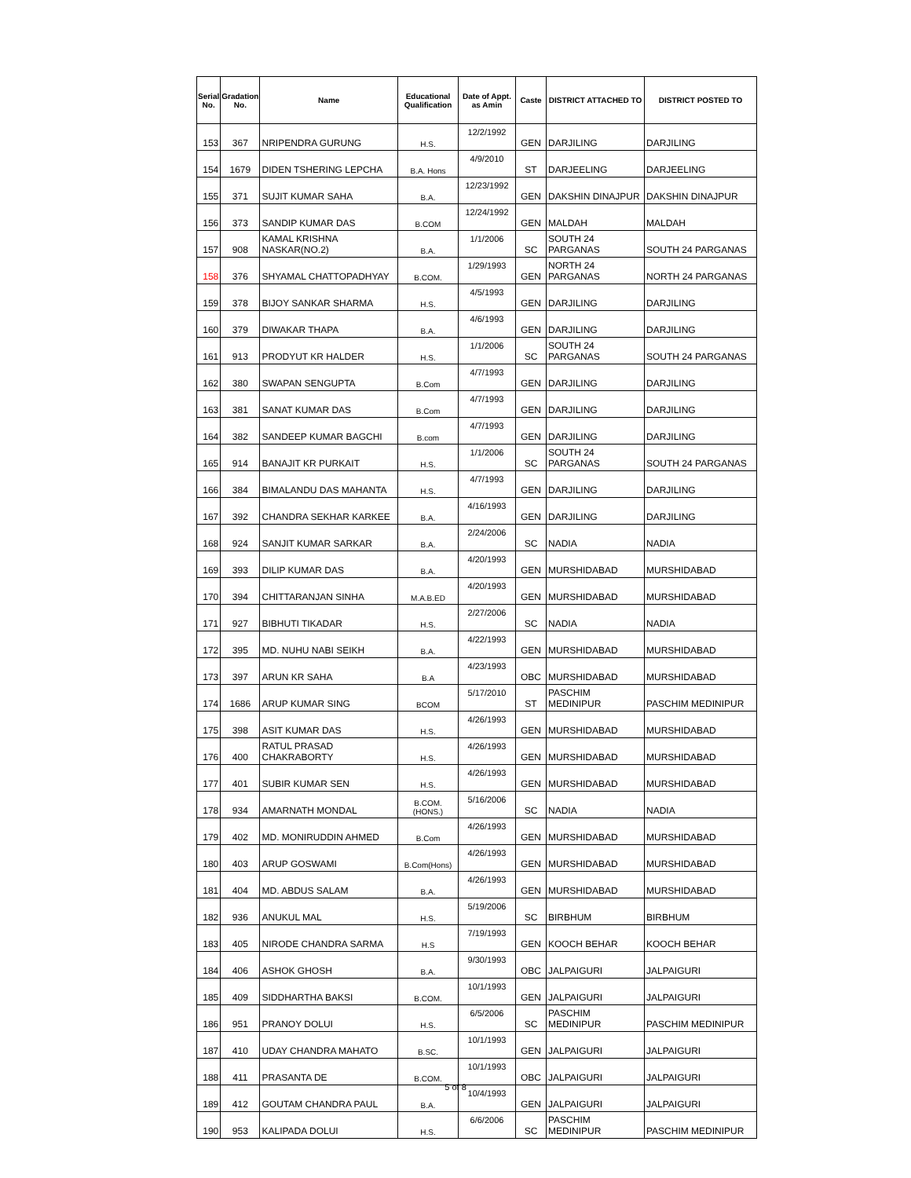| Serial No. | Gradation No. | Name | Educational Qualification | Date of Appt. as Amin | Caste | DISTRICT ATTACHED TO | DISTRICT POSTED TO |
| --- | --- | --- | --- | --- | --- | --- | --- |
| 153 | 367 | NRIPENDRA GURUNG | H.S. | 12/2/1992 | GEN | DARJILING | DARJILING |
| 154 | 1679 | DIDEN TSHERING LEPCHA | B.A. Hons | 4/9/2010 | ST | DARJEELING | DARJEELING |
| 155 | 371 | SUJIT KUMAR SAHA | B.A. | 12/23/1992 | GEN | DAKSHIN DINAJPUR | DAKSHIN DINAJPUR |
| 156 | 373 | SANDIP KUMAR DAS | B.COM | 12/24/1992 | GEN | MALDAH | MALDAH |
| 157 | 908 | KAMAL KRISHNA NASKAR(NO.2) | B.A. | 1/1/2006 | SC | SOUTH 24 PARGANAS | SOUTH 24 PARGANAS |
| 158 | 376 | SHYAMAL CHATTOPADHYAY | B.COM. | 1/29/1993 | GEN | NORTH 24 PARGANAS | NORTH 24 PARGANAS |
| 159 | 378 | BIJOY SANKAR SHARMA | H.S. | 4/5/1993 | GEN | DARJILING | DARJILING |
| 160 | 379 | DIWAKAR THAPA | B.A. | 4/6/1993 | GEN | DARJILING | DARJILING |
| 161 | 913 | PRODYUT KR HALDER | H.S. | 1/1/2006 | SC | SOUTH 24 PARGANAS | SOUTH 24 PARGANAS |
| 162 | 380 | SWAPAN SENGUPTA | B.Com | 4/7/1993 | GEN | DARJILING | DARJILING |
| 163 | 381 | SANAT KUMAR DAS | B.Com | 4/7/1993 | GEN | DARJILING | DARJILING |
| 164 | 382 | SANDEEP KUMAR BAGCHI | B.com | 4/7/1993 | GEN | DARJILING | DARJILING |
| 165 | 914 | BANAJIT KR PURKAIT | H.S. | 1/1/2006 | SC | SOUTH 24 PARGANAS | SOUTH 24 PARGANAS |
| 166 | 384 | BIMALANDU DAS MAHANTA | H.S. | 4/7/1993 | GEN | DARJILING | DARJILING |
| 167 | 392 | CHANDRA SEKHAR KARKEE | B.A. | 4/16/1993 | GEN | DARJILING | DARJILING |
| 168 | 924 | SANJIT KUMAR SARKAR | B.A. | 2/24/2006 | SC | NADIA | NADIA |
| 169 | 393 | DILIP KUMAR DAS | B.A. | 4/20/1993 | GEN | MURSHIDABAD | MURSHIDABAD |
| 170 | 394 | CHITTARANJAN SINHA | M.A.B.ED | 4/20/1993 | GEN | MURSHIDABAD | MURSHIDABAD |
| 171 | 927 | BIBHUTI TIKADAR | H.S. | 2/27/2006 | SC | NADIA | NADIA |
| 172 | 395 | MD. NUHU NABI SEIKH | B.A. | 4/22/1993 | GEN | MURSHIDABAD | MURSHIDABAD |
| 173 | 397 | ARUN KR SAHA | B.A | 4/23/1993 | OBC | MURSHIDABAD | MURSHIDABAD |
| 174 | 1686 | ARUP KUMAR SING | BCOM | 5/17/2010 | ST | PASCHIM MEDINIPUR | PASCHIM MEDINIPUR |
| 175 | 398 | ASIT KUMAR DAS | H.S. | 4/26/1993 | GEN | MURSHIDABAD | MURSHIDABAD |
| 176 | 400 | RATUL PRASAD CHAKRABORTY | H.S. | 4/26/1993 | GEN | MURSHIDABAD | MURSHIDABAD |
| 177 | 401 | SUBIR KUMAR SEN | H.S. | 4/26/1993 | GEN | MURSHIDABAD | MURSHIDABAD |
| 178 | 934 | AMARNATH MONDAL | B.COM.(HONS.) | 5/16/2006 | SC | NADIA | NADIA |
| 179 | 402 | MD. MONIRUDDIN AHMED | B.Com | 4/26/1993 | GEN | MURSHIDABAD | MURSHIDABAD |
| 180 | 403 | ARUP GOSWAMI | B.Com(Hons) | 4/26/1993 | GEN | MURSHIDABAD | MURSHIDABAD |
| 181 | 404 | MD. ABDUS SALAM | B.A. | 4/26/1993 | GEN | MURSHIDABAD | MURSHIDABAD |
| 182 | 936 | ANUKUL MAL | H.S. | 5/19/2006 | SC | BIRBHUM | BIRBHUM |
| 183 | 405 | NIRODE CHANDRA SARMA | H.S | 7/19/1993 | GEN | KOOCH BEHAR | KOOCH BEHAR |
| 184 | 406 | ASHOK GHOSH | B.A. | 9/30/1993 | OBC | JALPAIGURI | JALPAIGURI |
| 185 | 409 | SIDDHARTHA BAKSI | B.COM. | 10/1/1993 | GEN | JALPAIGURI | JALPAIGURI |
| 186 | 951 | PRANOY DOLUI | H.S. | 6/5/2006 | SC | PASCHIM MEDINIPUR | PASCHIM MEDINIPUR |
| 187 | 410 | UDAY CHANDRA MAHATO | B.SC. | 10/1/1993 | GEN | JALPAIGURI | JALPAIGURI |
| 188 | 411 | PRASANTA DE | B.COM. | 10/1/1993 | OBC | JALPAIGURI | JALPAIGURI |
| 189 | 412 | GOUTAM CHANDRA PAUL | B.A. | 10/4/1993 | GEN | JALPAIGURI | JALPAIGURI |
| 190 | 953 | KALIPADA DOLUI | H.S. | 6/6/2006 | SC | PASCHIM MEDINIPUR | PASCHIM MEDINIPUR |
5 of 8